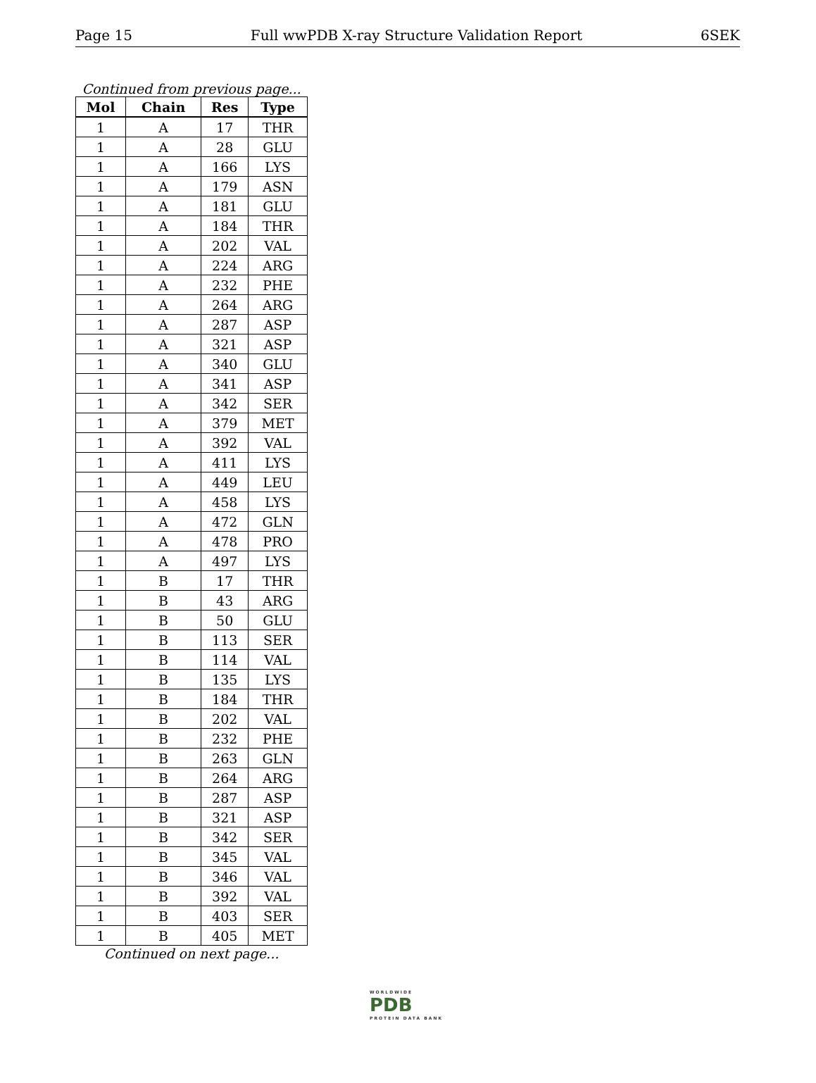Page 15 Full wwPDB X-ray Structure Validation Report 6SEK
Continued from previous page...
| Mol | Chain | Res | Type |
| --- | --- | --- | --- |
| 1 | A | 17 | THR |
| 1 | A | 28 | GLU |
| 1 | A | 166 | LYS |
| 1 | A | 179 | ASN |
| 1 | A | 181 | GLU |
| 1 | A | 184 | THR |
| 1 | A | 202 | VAL |
| 1 | A | 224 | ARG |
| 1 | A | 232 | PHE |
| 1 | A | 264 | ARG |
| 1 | A | 287 | ASP |
| 1 | A | 321 | ASP |
| 1 | A | 340 | GLU |
| 1 | A | 341 | ASP |
| 1 | A | 342 | SER |
| 1 | A | 379 | MET |
| 1 | A | 392 | VAL |
| 1 | A | 411 | LYS |
| 1 | A | 449 | LEU |
| 1 | A | 458 | LYS |
| 1 | A | 472 | GLN |
| 1 | A | 478 | PRO |
| 1 | A | 497 | LYS |
| 1 | B | 17 | THR |
| 1 | B | 43 | ARG |
| 1 | B | 50 | GLU |
| 1 | B | 113 | SER |
| 1 | B | 114 | VAL |
| 1 | B | 135 | LYS |
| 1 | B | 184 | THR |
| 1 | B | 202 | VAL |
| 1 | B | 232 | PHE |
| 1 | B | 263 | GLN |
| 1 | B | 264 | ARG |
| 1 | B | 287 | ASP |
| 1 | B | 321 | ASP |
| 1 | B | 342 | SER |
| 1 | B | 345 | VAL |
| 1 | B | 346 | VAL |
| 1 | B | 392 | VAL |
| 1 | B | 403 | SER |
| 1 | B | 405 | MET |
Continued on next page...
WORLDWIDE
PDB
PROTEIN DATA BANK